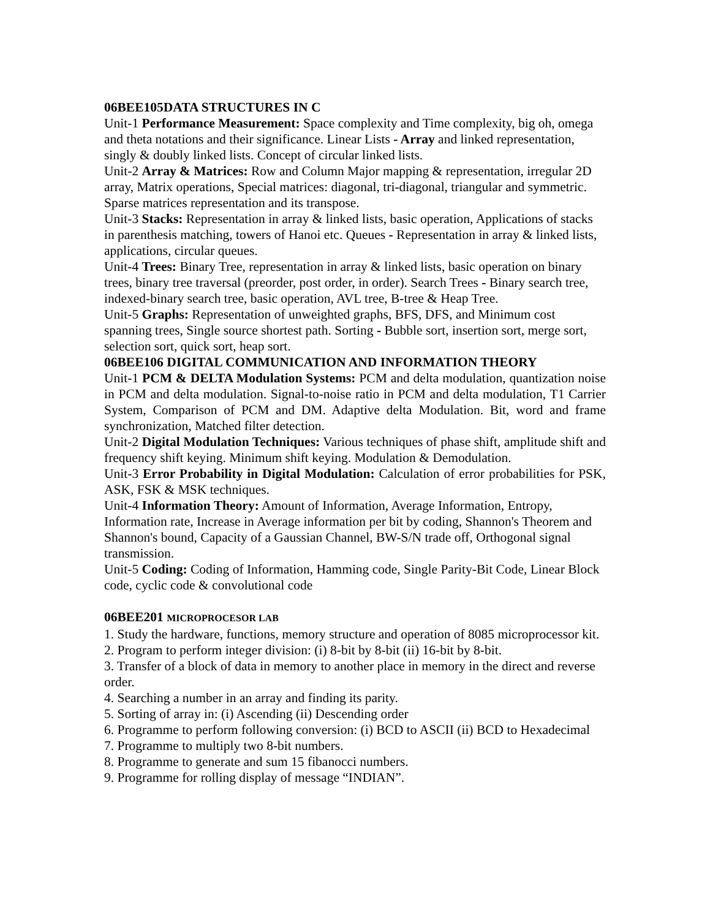06BEE105DATA STRUCTURES IN C
Unit-1 Performance Measurement: Space complexity and Time complexity, big oh, omega and theta notations and their significance. Linear Lists - Array and linked representation, singly & doubly linked lists. Concept of circular linked lists.
Unit-2 Array & Matrices: Row and Column Major mapping & representation, irregular 2D array, Matrix operations, Special matrices: diagonal, tri-diagonal, triangular and symmetric. Sparse matrices representation and its transpose.
Unit-3 Stacks: Representation in array & linked lists, basic operation, Applications of stacks in parenthesis matching, towers of Hanoi etc. Queues - Representation in array & linked lists, applications, circular queues.
Unit-4 Trees: Binary Tree, representation in array & linked lists, basic operation on binary trees, binary tree traversal (preorder, post order, in order). Search Trees - Binary search tree, indexed-binary search tree, basic operation, AVL tree, B-tree & Heap Tree.
Unit-5 Graphs: Representation of unweighted graphs, BFS, DFS, and Minimum cost spanning trees, Single source shortest path. Sorting - Bubble sort, insertion sort, merge sort, selection sort, quick sort, heap sort.
06BEE106 DIGITAL COMMUNICATION AND INFORMATION THEORY
Unit-1 PCM & DELTA Modulation Systems: PCM and delta modulation, quantization noise in PCM and delta modulation. Signal-to-noise ratio in PCM and delta modulation, T1 Carrier System, Comparison of PCM and DM. Adaptive delta Modulation. Bit, word and frame synchronization, Matched filter detection.
Unit-2 Digital Modulation Techniques: Various techniques of phase shift, amplitude shift and frequency shift keying. Minimum shift keying. Modulation & Demodulation.
Unit-3 Error Probability in Digital Modulation: Calculation of error probabilities for PSK, ASK, FSK & MSK techniques.
Unit-4 Information Theory: Amount of Information, Average Information, Entropy, Information rate, Increase in Average information per bit by coding, Shannon's Theorem and Shannon's bound, Capacity of a Gaussian Channel, BW-S/N trade off, Orthogonal signal transmission.
Unit-5 Coding: Coding of Information, Hamming code, Single Parity-Bit Code, Linear Block code, cyclic code & convolutional code
06BEE201 MICROPROCESOR LAB
1. Study the hardware, functions, memory structure and operation of 8085 microprocessor kit.
2. Program to perform integer division: (i) 8-bit by 8-bit (ii) 16-bit by 8-bit.
3. Transfer of a block of data in memory to another place in memory in the direct and reverse order.
4. Searching a number in an array and finding its parity.
5. Sorting of array in: (i) Ascending (ii) Descending order
6. Programme to perform following conversion: (i) BCD to ASCII (ii) BCD to Hexadecimal
7. Programme to multiply two 8-bit numbers.
8. Programme to generate and sum 15 fibanocci numbers.
9. Programme for rolling display of message “INDIAN”.